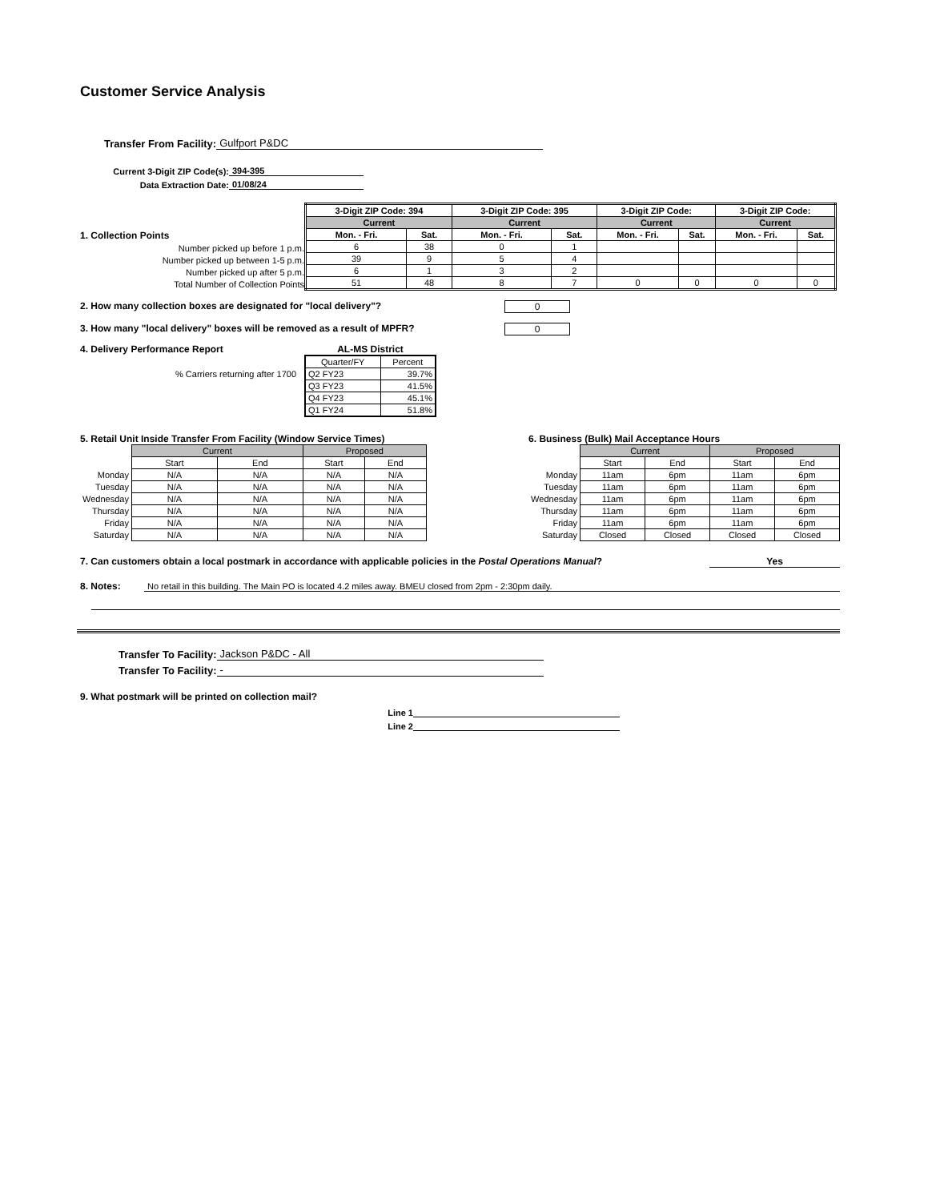Customer Service Analysis
Transfer From Facility: Gulfport P&DC
Current 3-Digit ZIP Code(s): 394-395
Data Extraction Date: 01/08/24
1. Collection Points
Number picked up before 1 p.m.
Number picked up between 1-5 p.m.
Number picked up after 5 p.m.
Total Number of Collection Points
| 3-Digit ZIP Code: 394 | | 3-Digit ZIP Code: 395 | | 3-Digit ZIP Code: | | 3-Digit ZIP Code: | |
| --- | --- | --- | --- | --- | --- | --- | --- |
| Current | | Current | | Current | | Current | |
| Mon. - Fri. | Sat. | Mon. - Fri. | Sat. | Mon. - Fri. | Sat. | Mon. - Fri. | Sat. |
| 6 | 38 | 0 | 1 | | | | |
| 39 | 9 | 5 | 4 | | | | |
| 6 | 1 | 3 | 2 | | | | |
| 51 | 48 | 8 | 7 | 0 | 0 | 0 | 0 |
2. How many collection boxes are designated for "local delivery"? 0
3. How many "local delivery" boxes will be removed as a result of MPFR? 0
4. Delivery Performance Report
% Carriers returning after 1700
AL-MS District
| Quarter/FY | Percent |
| Q2 FY23 | 39.7% |
| Q3 FY23 | 41.5% |
| Q4 FY23 | 45.1% |
| Q1 FY24 | 51.8% |
5. Retail Unit Inside Transfer From Facility (Window Service Times)
| | Current | | Proposed | |
| | Start | End | Start | End |
| Monday | N/A | N/A | N/A | N/A |
| Tuesday | N/A | N/A | N/A | N/A |
| Wednesday | N/A | N/A | N/A | N/A |
| Thursday | N/A | N/A | N/A | N/A |
| Friday | N/A | N/A | N/A | N/A |
| Saturday | N/A | N/A | N/A | N/A |
6. Business (Bulk) Mail Acceptance Hours
| | Current | | Proposed | |
| | Start | End | Start | End |
| Monday | 11am | 6pm | 11am | 6pm |
| Tuesday | 11am | 6pm | 11am | 6pm |
| Wednesday | 11am | 6pm | 11am | 6pm |
| Thursday | 11am | 6pm | 11am | 6pm |
| Friday | 11am | 6pm | 11am | 6pm |
| Saturday | Closed | Closed | Closed | Closed |
7. Can customers obtain a local postmark in accordance with applicable policies in the Postal Operations Manual? Yes
8. Notes: No retail in this building. The Main PO is located 4.2 miles away. BMEU closed from 2pm - 2:30pm daily.
Transfer To Facility: Jackson P&DC - All
Transfer To Facility: -
9. What postmark will be printed on collection mail?
Line 1
Line 2